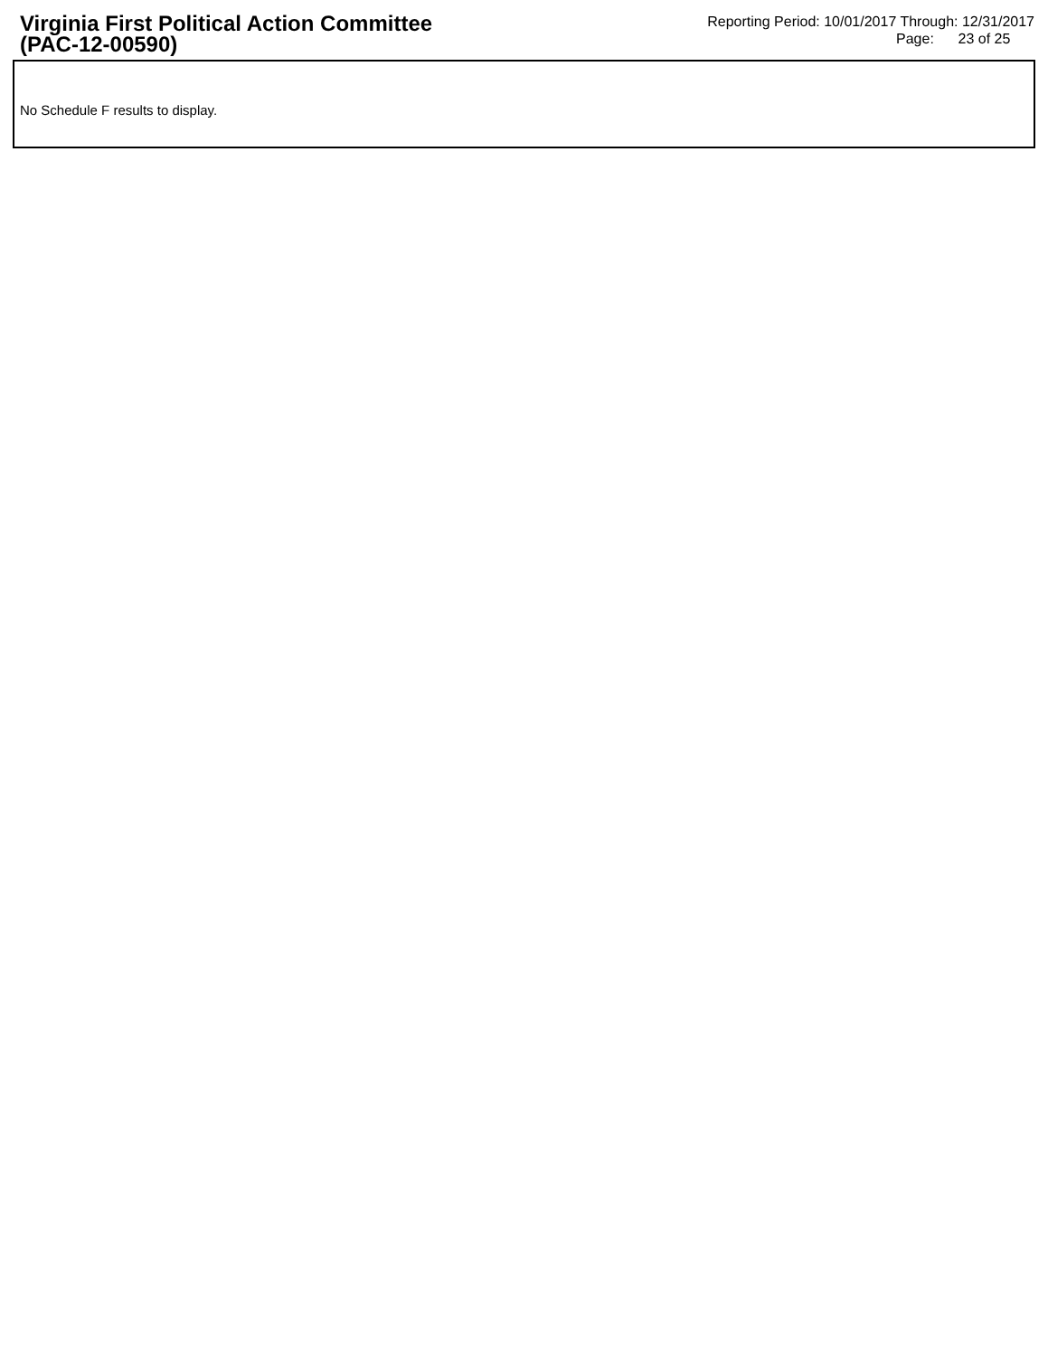Virginia First Political Action Committee
(PAC-12-00590)
Reporting Period: 10/01/2017 Through: 12/31/2017
Page: 23 of 25
No Schedule F results to display.